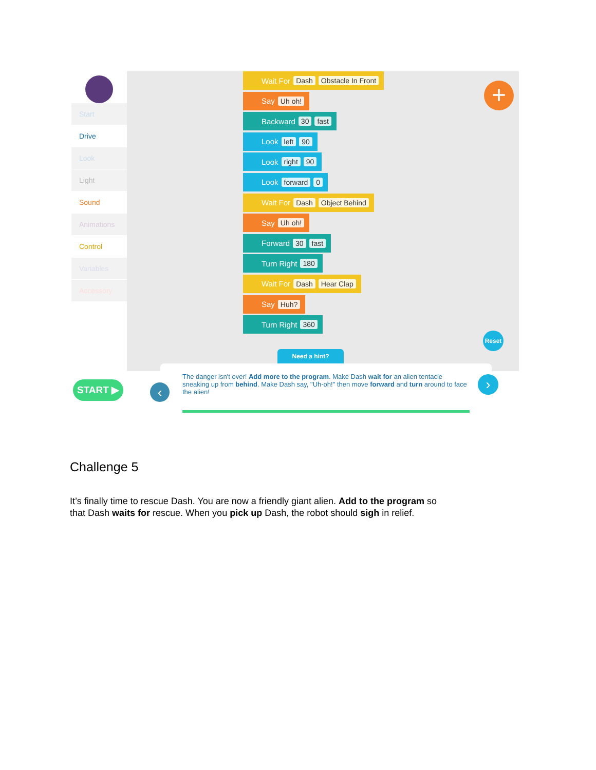Start
Drive
Look
Light
Sound
Animations
Control
Variables
Accessory
Wait For Dash Obstacle In Front
Say Uh oh!
Backward 30 fast
Look left 90
Look right 90
Look forward 0
Wait For Dash Object Behind
Say Uh oh!
Forward 30 fast
Turn Right 180
Wait For Dash Hear Clap
Say Huh?
Turn Right 360
+
Reset
Need a hint?
START ▶
The danger isn't over! Add more to the program. Make Dash wait for an alien tentacle sneaking up from behind. Make Dash say, "Uh-oh!" then move forward and turn around to face the alien!
›
‹
Challenge 5
It’s finally time to rescue Dash. You are now a friendly giant alien. Add to the program so that Dash waits for rescue. When you pick up Dash, the robot should sigh in relief.